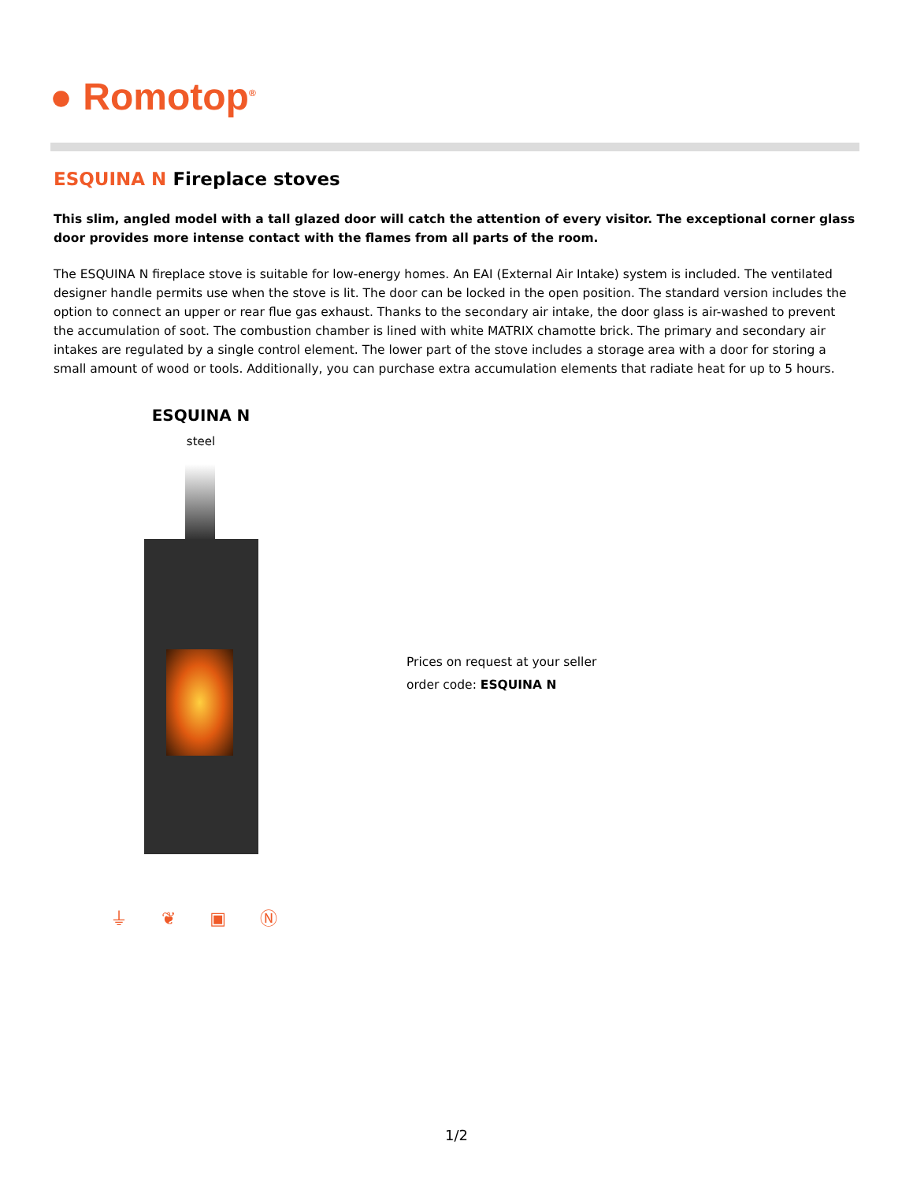● Romotop<sup>®</sup>
ESQUINA N Fireplace stoves
This slim, angled model with a tall glazed door will catch the attention of every visitor. The exceptional corner glass door provides more intense contact with the flames from all parts of the room.
The ESQUINA N fireplace stove is suitable for low-energy homes. An EAI (External Air Intake) system is included. The ventilated designer handle permits use when the stove is lit. The door can be locked in the open position. The standard version includes the option to connect an upper or rear flue gas exhaust. Thanks to the secondary air intake, the door glass is air-washed to prevent the accumulation of soot. The combustion chamber is lined with white MATRIX chamotte brick. The primary and secondary air intakes are regulated by a single control element. The lower part of the stove includes a storage area with a door for storing a small amount of wood or tools. Additionally, you can purchase extra accumulation elements that radiate heat for up to 5 hours.
ESQUINA N
steel
⏚ ❦ ▣ Ⓝ
Prices on request at your seller
order code: ESQUINA N
1/2